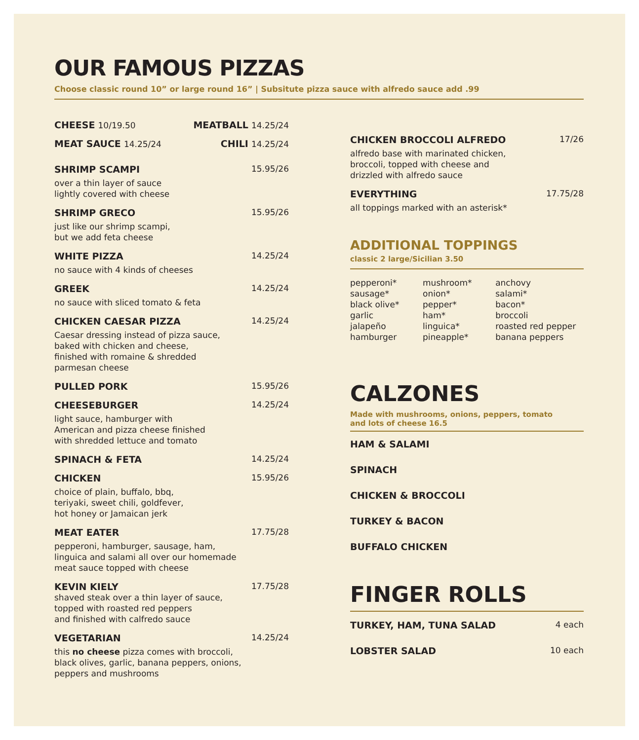OUR FAMOUS PIZZAS
Choose classic round 10” or large round 16” | Subsitute pizza sauce with alfredo sauce add .99
CHEESE 10/19.50 MEATBALL 14.25/24
MEAT SAUCE 14.25/24 CHILI 14.25/24
SHRIMP SCAMPI 15.95/26
over a thin layer of sauce
lightly covered with cheese
SHRIMP GRECO 15.95/26
just like our shrimp scampi,
but we add feta cheese
WHITE PIZZA 14.25/24
no sauce with 4 kinds of cheeses
GREEK 14.25/24
no sauce with sliced tomato & feta
CHICKEN CAESAR PIZZA 14.25/24
Caesar dressing instead of pizza sauce,
baked with chicken and cheese,
finished with romaine & shredded
parmesan cheese
PULLED PORK 15.95/26
CHEESEBURGER 14.25/24
light sauce, hamburger with
American and pizza cheese finished
with shredded lettuce and tomato
SPINACH & FETA 14.25/24
CHICKEN 15.95/26
choice of plain, buffalo, bbq,
teriyaki, sweet chili, goldfever,
hot honey or Jamaican jerk
MEAT EATER 17.75/28
pepperoni, hamburger, sausage, ham,
linguica and salami all over our homemade
meat sauce topped with cheese
KEVIN KIELY 17.75/28
shaved steak over a thin layer of sauce,
topped with roasted red peppers
and finished with calfredo sauce
VEGETARIAN 14.25/24
this no cheese pizza comes with broccoli,
black olives, garlic, banana peppers, onions,
peppers and mushrooms
CHICKEN BROCCOLI ALFREDO 17/26
alfredo base with marinated chicken,
broccoli, topped with cheese and
drizzled with alfredo sauce
EVERYTHING 17.75/28
all toppings marked with an asterisk*
ADDITIONAL TOPPINGS
classic 2 large/Sicilian 3.50
pepperoni*
sausage*
black olive*
garlic
jalapeño
hamburger
mushroom*
onion*
pepper*
ham*
linguica*
pineapple*
anchovy
salami*
bacon*
broccoli
roasted red pepper
banana peppers
CALZONES
Made with mushrooms, onions, peppers, tomato
and lots of cheese 16.5
HAM & SALAMI
SPINACH
CHICKEN & BROCCOLI
TURKEY & BACON
BUFFALO CHICKEN
FINGER ROLLS
TURKEY, HAM, TUNA SALAD 4 each
LOBSTER SALAD 10 each